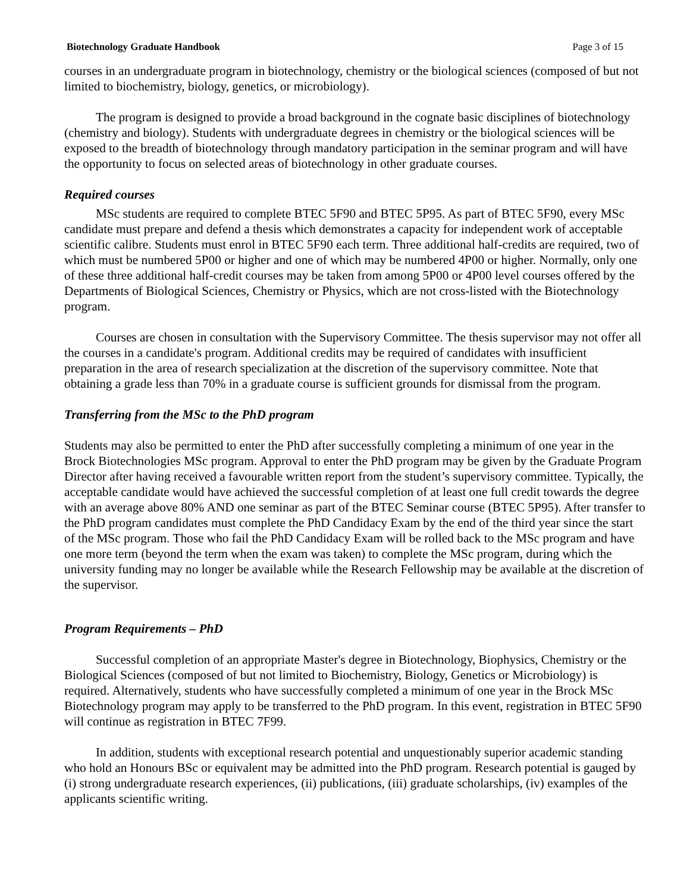Biotechnology Graduate Handbook Page 3 of 15
courses in an undergraduate program in biotechnology, chemistry or the biological sciences (composed of but not limited to biochemistry, biology, genetics, or microbiology).
The program is designed to provide a broad background in the cognate basic disciplines of biotechnology (chemistry and biology). Students with undergraduate degrees in chemistry or the biological sciences will be exposed to the breadth of biotechnology through mandatory participation in the seminar program and will have the opportunity to focus on selected areas of biotechnology in other graduate courses.
Required courses
MSc students are required to complete BTEC 5F90 and BTEC 5P95. As part of BTEC 5F90, every MSc candidate must prepare and defend a thesis which demonstrates a capacity for independent work of acceptable scientific calibre. Students must enrol in BTEC 5F90 each term. Three additional half-credits are required, two of which must be numbered 5P00 or higher and one of which may be numbered 4P00 or higher. Normally, only one of these three additional half-credit courses may be taken from among 5P00 or 4P00 level courses offered by the Departments of Biological Sciences, Chemistry or Physics, which are not cross-listed with the Biotechnology program.
Courses are chosen in consultation with the Supervisory Committee. The thesis supervisor may not offer all the courses in a candidate's program. Additional credits may be required of candidates with insufficient preparation in the area of research specialization at the discretion of the supervisory committee. Note that obtaining a grade less than 70% in a graduate course is sufficient grounds for dismissal from the program.
Transferring from the MSc to the PhD program
Students may also be permitted to enter the PhD after successfully completing a minimum of one year in the Brock Biotechnologies MSc program. Approval to enter the PhD program may be given by the Graduate Program Director after having received a favourable written report from the student’s supervisory committee. Typically, the acceptable candidate would have achieved the successful completion of at least one full credit towards the degree with an average above 80% AND one seminar as part of the BTEC Seminar course (BTEC 5P95). After transfer to the PhD program candidates must complete the PhD Candidacy Exam by the end of the third year since the start of the MSc program. Those who fail the PhD Candidacy Exam will be rolled back to the MSc program and have one more term (beyond the term when the exam was taken) to complete the MSc program, during which the university funding may no longer be available while the Research Fellowship may be available at the discretion of the supervisor.
Program Requirements – PhD
Successful completion of an appropriate Master's degree in Biotechnology, Biophysics, Chemistry or the Biological Sciences (composed of but not limited to Biochemistry, Biology, Genetics or Microbiology) is required. Alternatively, students who have successfully completed a minimum of one year in the Brock MSc Biotechnology program may apply to be transferred to the PhD program. In this event, registration in BTEC 5F90 will continue as registration in BTEC 7F99.
In addition, students with exceptional research potential and unquestionably superior academic standing who hold an Honours BSc or equivalent may be admitted into the PhD program. Research potential is gauged by (i) strong undergraduate research experiences, (ii) publications, (iii) graduate scholarships, (iv) examples of the applicants scientific writing.